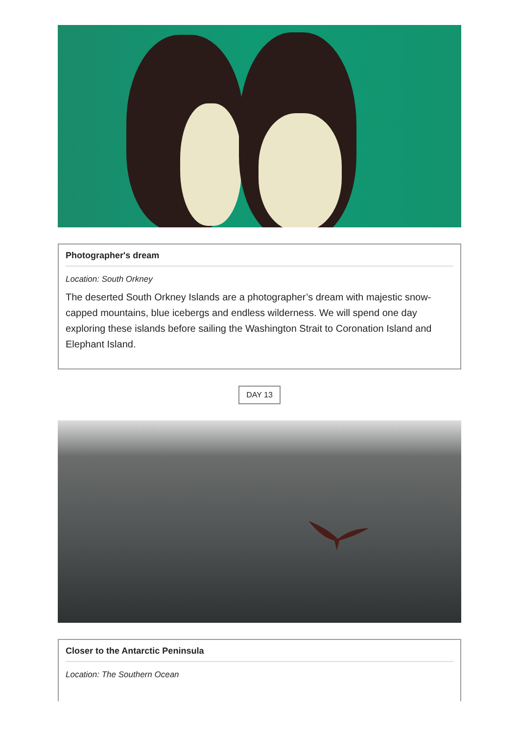Photographer's dream
Location: South Orkney
The deserted South Orkney Islands are a photographer’s dream with majestic snow-capped mountains, blue icebergs and endless wilderness. We will spend one day exploring these islands before sailing the Washington Strait to Coronation Island and Elephant Island.
DAY 13
Closer to the Antarctic Peninsula
Location: The Southern Ocean